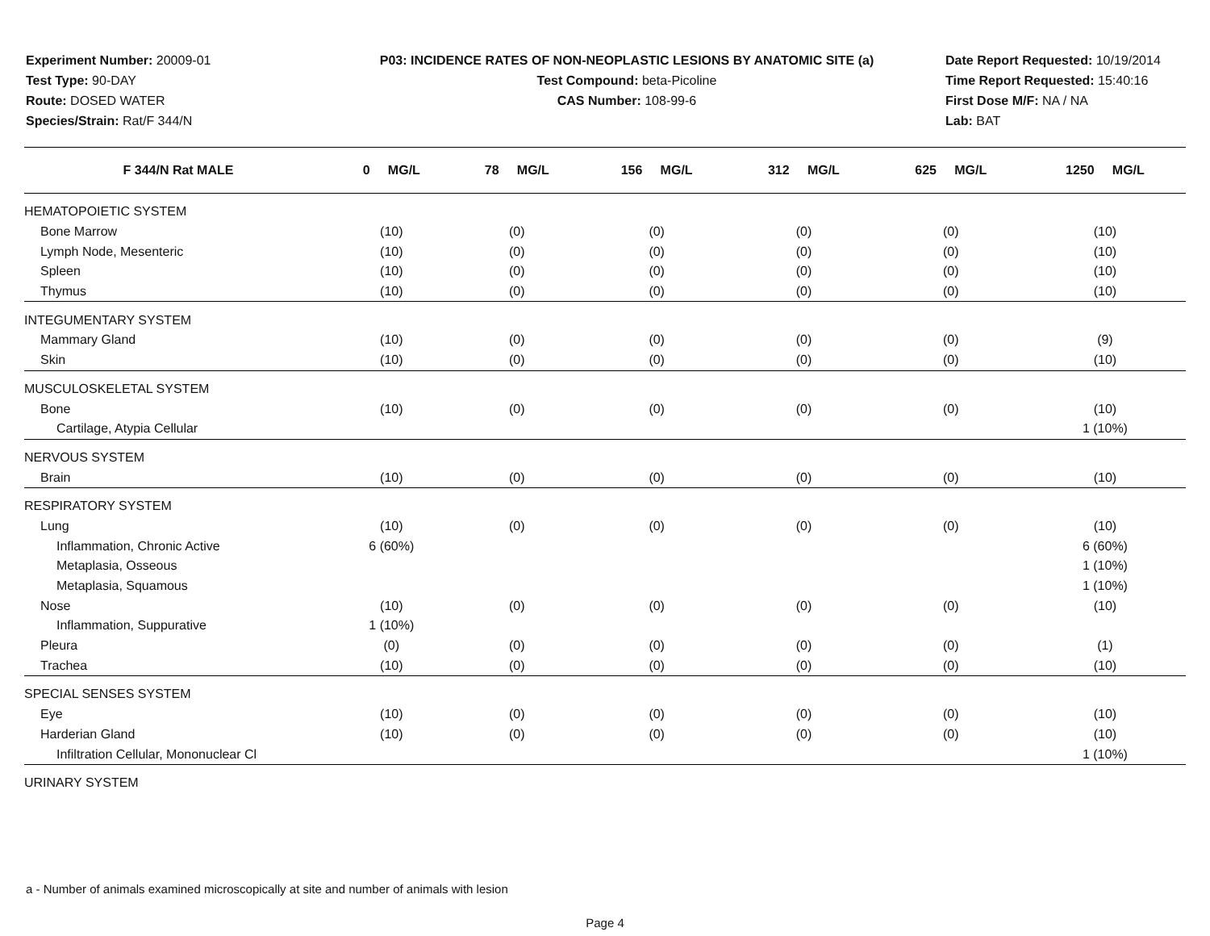Experiment Number: 20009-01
Test Type: 90-DAY
Route: DOSED WATER
Species/Strain: Rat/F 344/N
P03: INCIDENCE RATES OF NON-NEOPLASTIC LESIONS BY ANATOMIC SITE (a)
Test Compound: beta-Picoline
CAS Number: 108-99-6
Date Report Requested: 10/19/2014
Time Report Requested: 15:40:16
First Dose M/F: NA / NA
Lab: BAT
| F 344/N Rat MALE | 0 MG/L | 78 MG/L | 156 MG/L | 312 MG/L | 625 MG/L | 1250 MG/L |
| --- | --- | --- | --- | --- | --- | --- |
| HEMATOPOIETIC SYSTEM | | | | | | |
| Bone Marrow | (10) | (0) | (0) | (0) | (0) | (10) |
| Lymph Node, Mesenteric | (10) | (0) | (0) | (0) | (0) | (10) |
| Spleen | (10) | (0) | (0) | (0) | (0) | (10) |
| Thymus | (10) | (0) | (0) | (0) | (0) | (10) |
| INTEGUMENTARY SYSTEM | | | | | | |
| Mammary Gland | (10) | (0) | (0) | (0) | (0) | (9) |
| Skin | (10) | (0) | (0) | (0) | (0) | (10) |
| MUSCULOSKELETAL SYSTEM | | | | | | |
| Bone | (10) | (0) | (0) | (0) | (0) | (10) |
| Cartilage, Atypia Cellular | | | | | | 1 (10%) |
| NERVOUS SYSTEM | | | | | | |
| Brain | (10) | (0) | (0) | (0) | (0) | (10) |
| RESPIRATORY SYSTEM | | | | | | |
| Lung | (10) | (0) | (0) | (0) | (0) | (10) |
| Inflammation, Chronic Active | 6 (60%) | | | | | 6 (60%) |
| Metaplasia, Osseous | | | | | | 1 (10%) |
| Metaplasia, Squamous | | | | | | 1 (10%) |
| Nose | (10) | (0) | (0) | (0) | (0) | (10) |
| Inflammation, Suppurative | 1 (10%) | | | | | |
| Pleura | (0) | (0) | (0) | (0) | (0) | (1) |
| Trachea | (10) | (0) | (0) | (0) | (0) | (10) |
| SPECIAL SENSES SYSTEM | | | | | | |
| Eye | (10) | (0) | (0) | (0) | (0) | (10) |
| Harderian Gland | (10) | (0) | (0) | (0) | (0) | (10) |
| Infiltration Cellular, Mononuclear Cl | | | | | | 1 (10%) |
| URINARY SYSTEM | | | | | | |
a - Number of animals examined microscopically at site and number of animals with lesion
Page 4